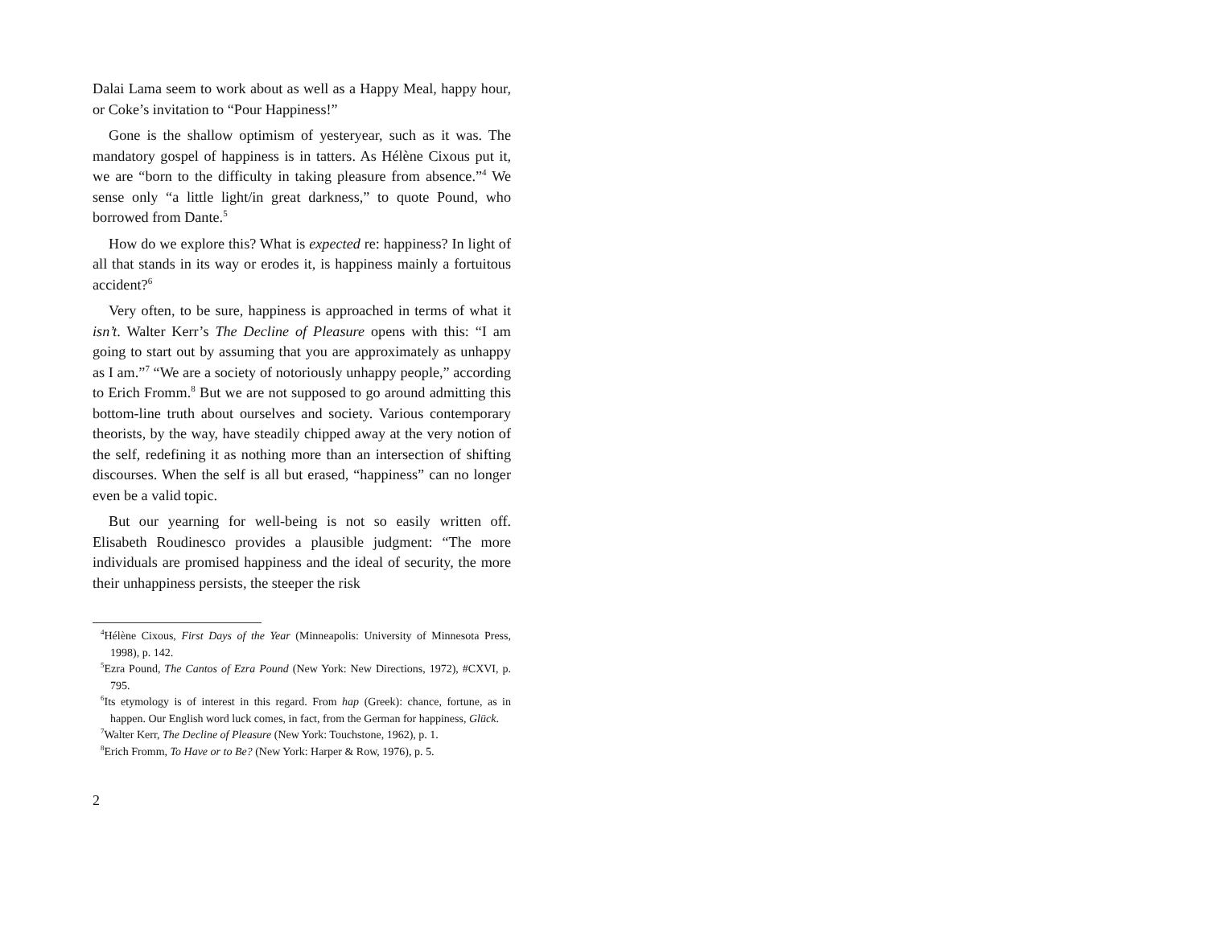Dalai Lama seem to work about as well as a Happy Meal, happy hour, or Coke’s invitation to “Pour Happiness!”
Gone is the shallow optimism of yesteryear, such as it was. The mandatory gospel of happiness is in tatters. As Hélène Cixous put it, we are “born to the difficulty in taking pleasure from absence.”<sup>4</sup> We sense only “a little light/in great darkness,” to quote Pound, who borrowed from Dante.<sup>5</sup>
How do we explore this? What is expected re: happiness? In light of all that stands in its way or erodes it, is happiness mainly a fortuitous accident?<sup>6</sup>
Very often, to be sure, happiness is approached in terms of what it isn’t. Walter Kerr’s The Decline of Pleasure opens with this: “I am going to start out by assuming that you are approximately as unhappy as I am.”<sup>7</sup> “We are a society of notoriously unhappy people,” according to Erich Fromm.<sup>8</sup> But we are not supposed to go around admitting this bottom-line truth about ourselves and society. Various contemporary theorists, by the way, have steadily chipped away at the very notion of the self, redefining it as nothing more than an intersection of shifting discourses. When the self is all but erased, “happiness” can no longer even be a valid topic.
But our yearning for well-being is not so easily written off. Elisabeth Roudinesco provides a plausible judgment: “The more individuals are promised happiness and the ideal of security, the more their unhappiness persists, the steeper the risk
<sup>4</sup>Hélène Cixous, First Days of the Year (Minneapolis: University of Minnesota Press, 1998), p. 142.
<sup>5</sup> Ezra Pound, The Cantos of Ezra Pound (New York: New Directions, 1972), #CXVI, p. 795.
<sup>6</sup> Its etymology is of interest in this regard. From hap (Greek): chance, fortune, as in happen. Our English word luck comes, in fact, from the German for happiness, Glück.
<sup>7</sup> Walter Kerr, The Decline of Pleasure (New York: Touchstone, 1962), p. 1.
<sup>8</sup> Erich Fromm, To Have or to Be? (New York: Harper & Row, 1976), p. 5.
2